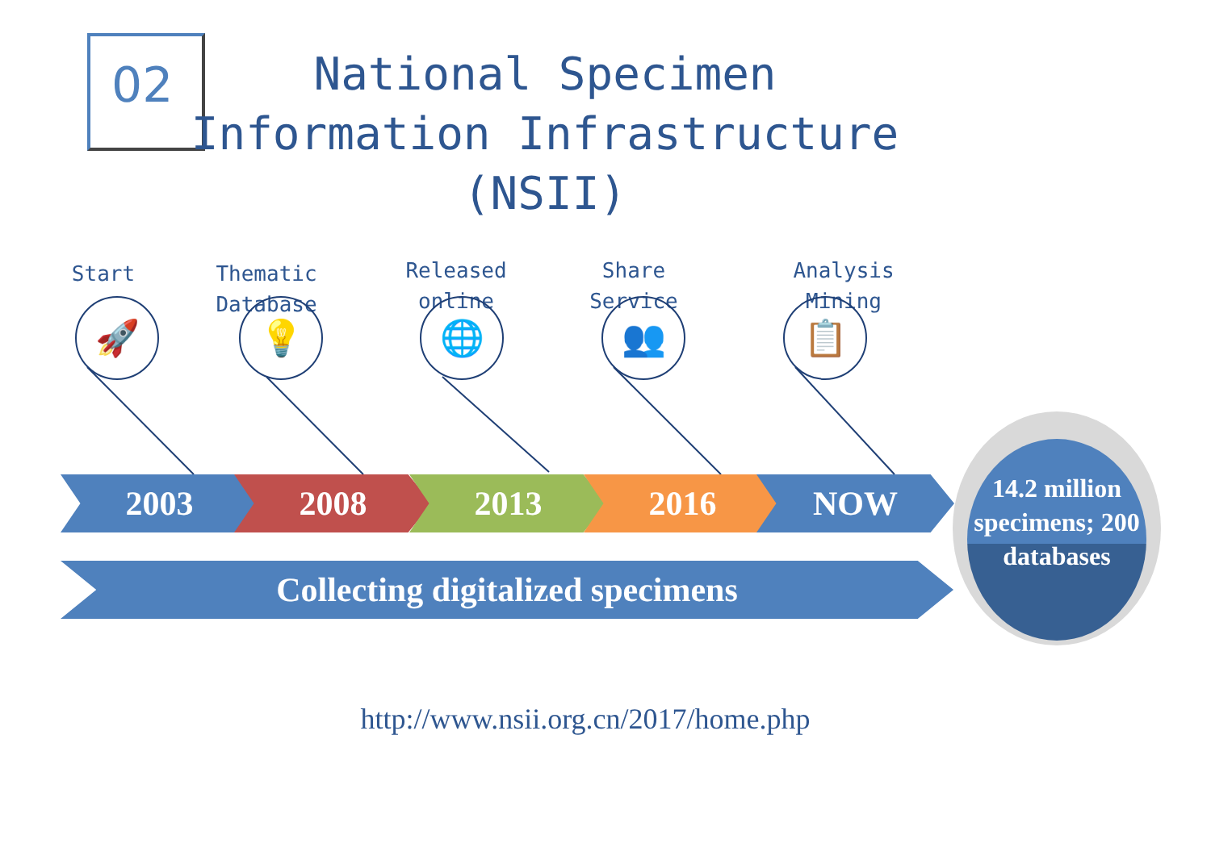02
National Specimen Information Infrastructure (NSII)
Start
Thematic Database
Released online
Share Service
Analysis Mining
🚀 💡 🌐 👥 📋
2003 2008 2013 2016 NOW
Collecting digitalized specimens
14.2 million specimens; 200 databases
http://www.nsii.org.cn/2017/home.php